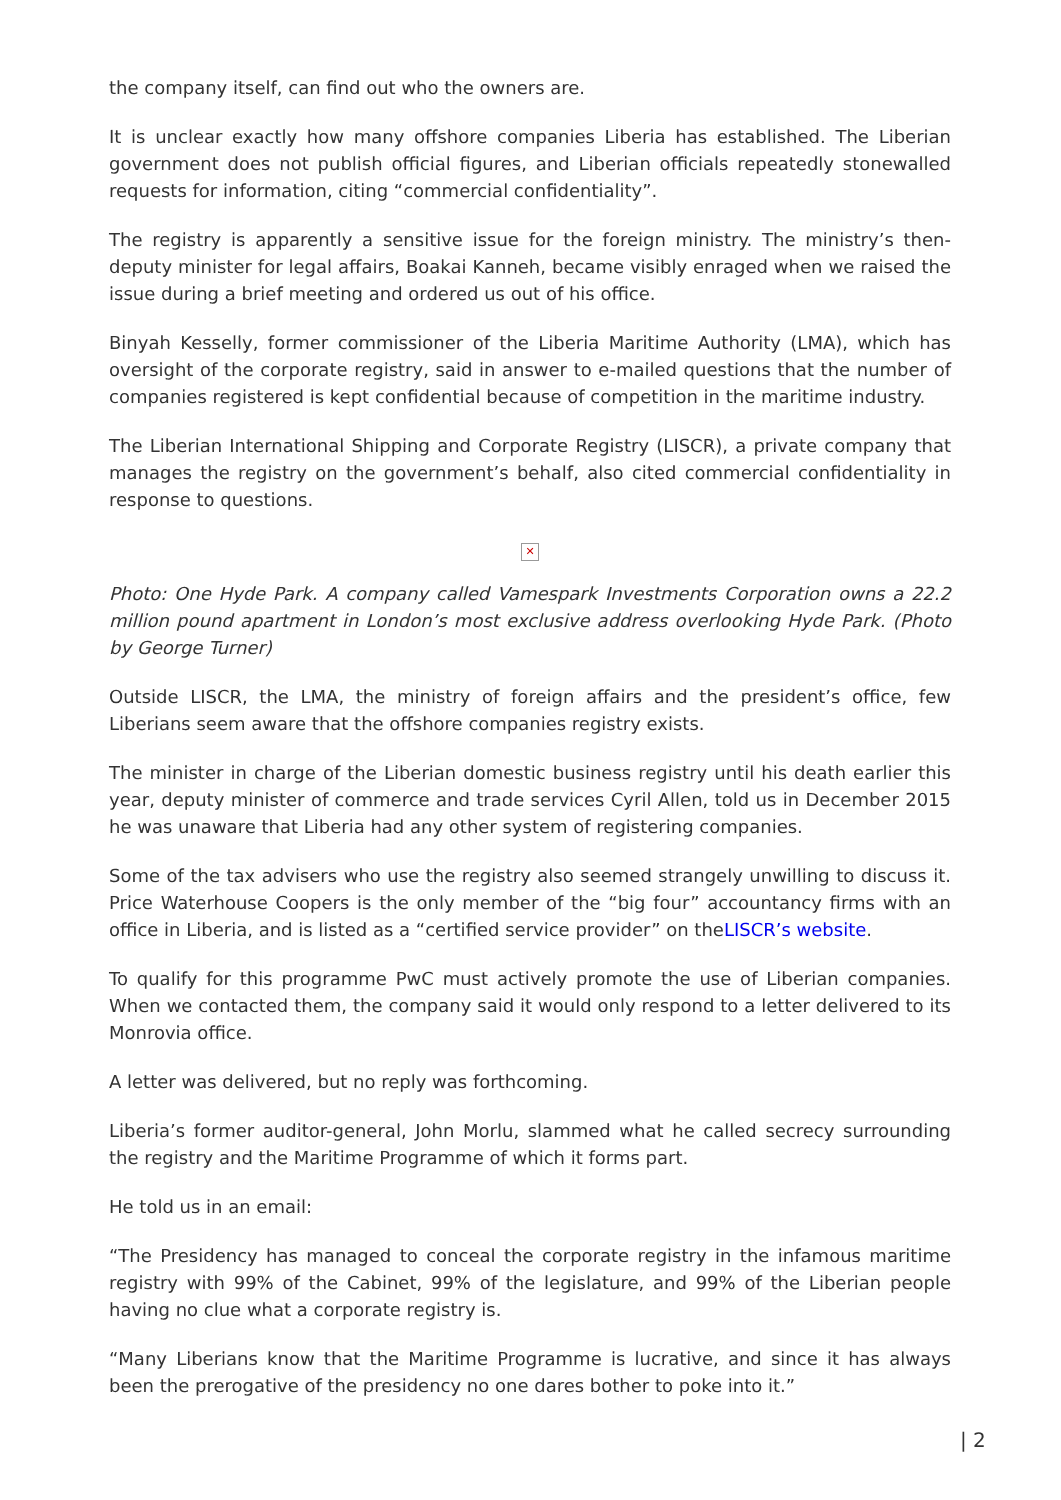the company itself, can find out who the owners are.
It is unclear exactly how many offshore companies Liberia has established. The Liberian government does not publish official figures, and Liberian officials repeatedly stonewalled requests for information, citing “commercial confidentiality”.
The registry is apparently a sensitive issue for the foreign ministry. The ministry’s then-deputy minister for legal affairs, Boakai Kanneh, became visibly enraged when we raised the issue during a brief meeting and ordered us out of his office.
Binyah Kesselly, former commissioner of the Liberia Maritime Authority (LMA), which has oversight of the corporate registry, said in answer to e-mailed questions that the number of companies registered is kept confidential because of competition in the maritime industry.
The Liberian International Shipping and Corporate Registry (LISCR), a private company that manages the registry on the government’s behalf, also cited commercial confidentiality in response to questions.
✕
Photo: One Hyde Park. A company called Vamespark Investments Corporation owns a 22.2 million pound apartment in London’s most exclusive address overlooking Hyde Park. (Photo by George Turner)
Outside LISCR, the LMA, the ministry of foreign affairs and the president’s office, few Liberians seem aware that the offshore companies registry exists.
The minister in charge of the Liberian domestic business registry until his death earlier this year, deputy minister of commerce and trade services Cyril Allen, told us in December 2015 he was unaware that Liberia had any other system of registering companies.
Some of the tax advisers who use the registry also seemed strangely unwilling to discuss it. Price Waterhouse Coopers is the only member of the “big four” accountancy firms with an office in Liberia, and is listed as a “certified service provider” on theLISCR’s website.
To qualify for this programme PwC must actively promote the use of Liberian companies. When we contacted them, the company said it would only respond to a letter delivered to its Monrovia office.
A letter was delivered, but no reply was forthcoming.
Liberia’s former auditor-general, John Morlu, slammed what he called secrecy surrounding the registry and the Maritime Programme of which it forms part.
He told us in an email:
“The Presidency has managed to conceal the corporate registry in the infamous maritime registry with 99% of the Cabinet, 99% of the legislature, and 99% of the Liberian people having no clue what a corporate registry is.
“Many Liberians know that the Maritime Programme is lucrative, and since it has always been the prerogative of the presidency no one dares bother to poke into it.”
| 2